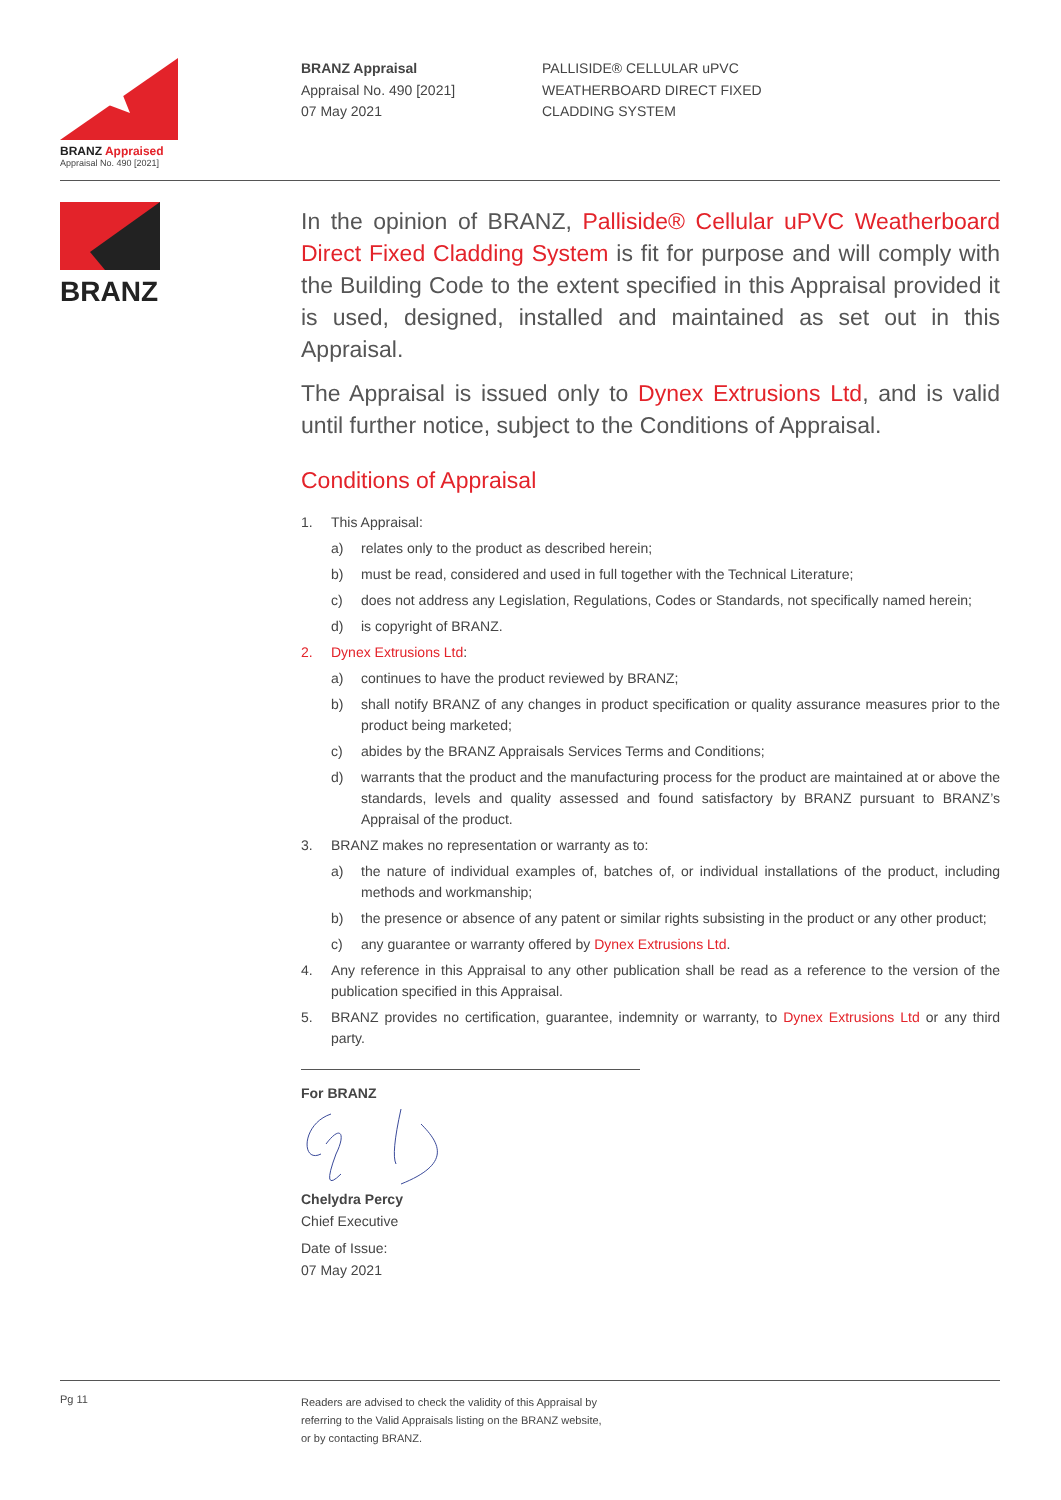BRANZ Appraised
Appraisal No. 490 [2021]
BRANZ Appraisal
Appraisal No. 490 [2021]
07 May 2021
PALLISIDE® CELLULAR uPVC
WEATHERBOARD DIRECT FIXED
CLADDING SYSTEM
BRANZ
In the opinion of BRANZ, Palliside® Cellular uPVC Weatherboard Direct Fixed Cladding System is fit for purpose and will comply with the Building Code to the extent specified in this Appraisal provided it is used, designed, installed and maintained as set out in this Appraisal.
The Appraisal is issued only to Dynex Extrusions Ltd, and is valid until further notice, subject to the Conditions of Appraisal.
Conditions of Appraisal
1. This Appraisal:
a) relates only to the product as described herein;
b) must be read, considered and used in full together with the Technical Literature;
c) does not address any Legislation, Regulations, Codes or Standards, not specifically named herein;
d) is copyright of BRANZ.
2. Dynex Extrusions Ltd:
a) continues to have the product reviewed by BRANZ;
b) shall notify BRANZ of any changes in product specification or quality assurance measures prior to the product being marketed;
c) abides by the BRANZ Appraisals Services Terms and Conditions;
d) warrants that the product and the manufacturing process for the product are maintained at or above the standards, levels and quality assessed and found satisfactory by BRANZ pursuant to BRANZ’s Appraisal of the product.
3. BRANZ makes no representation or warranty as to:
a) the nature of individual examples of, batches of, or individual installations of the product, including methods and workmanship;
b) the presence or absence of any patent or similar rights subsisting in the product or any other product;
c) any guarantee or warranty offered by Dynex Extrusions Ltd.
4. Any reference in this Appraisal to any other publication shall be read as a reference to the version of the publication specified in this Appraisal.
5. BRANZ provides no certification, guarantee, indemnity or warranty, to Dynex Extrusions Ltd or any third party.
For BRANZ
Chelydra Percy
Chief Executive
Date of Issue:
07 May 2021
Pg 11
Readers are advised to check the validity of this Appraisal by
referring to the Valid Appraisals listing on the BRANZ website,
or by contacting BRANZ.